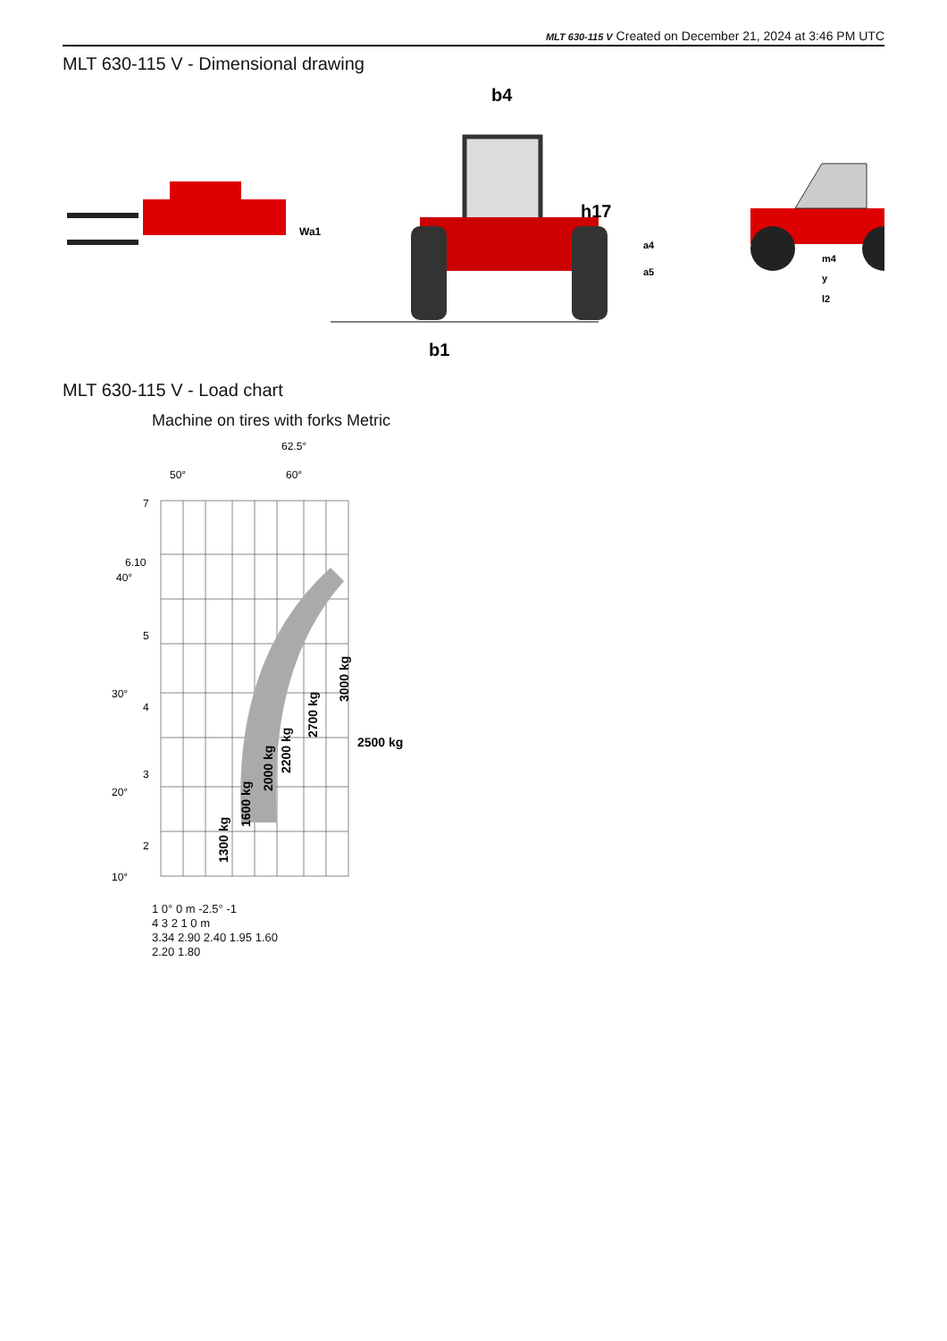MLT 630-115 V Created on December 21, 2024 at 3:46 PM UTC
MLT 630-115 V - Dimensional drawing
Wa1
b4
h17
b1
a4
a5
m4
y
l2
MLT 630-115 V - Load chart
Machine on tires with forks Metric
62.5°
50°
60°
7
6.10
40°
5
30°
4
3
20°
2
10°
1300 kg
1600 kg
2000 kg
2200 kg
2700 kg
3000 kg
2500 kg
1 0° 0 m -2.5° -1
4 3 2 1 0 m
3.34 2.90 2.40 1.95 1.60
2.20 1.80